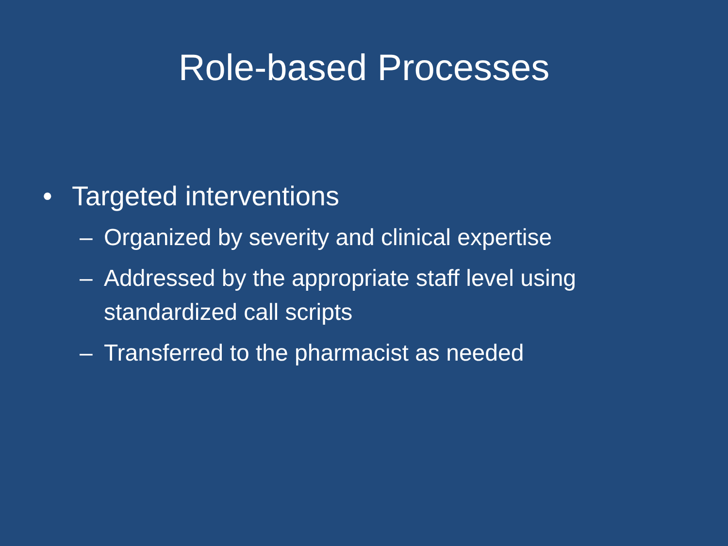Role-based Processes
• Targeted interventions
– Organized by severity and clinical expertise
– Addressed by the appropriate staff level using standardized call scripts
– Transferred to the pharmacist as needed